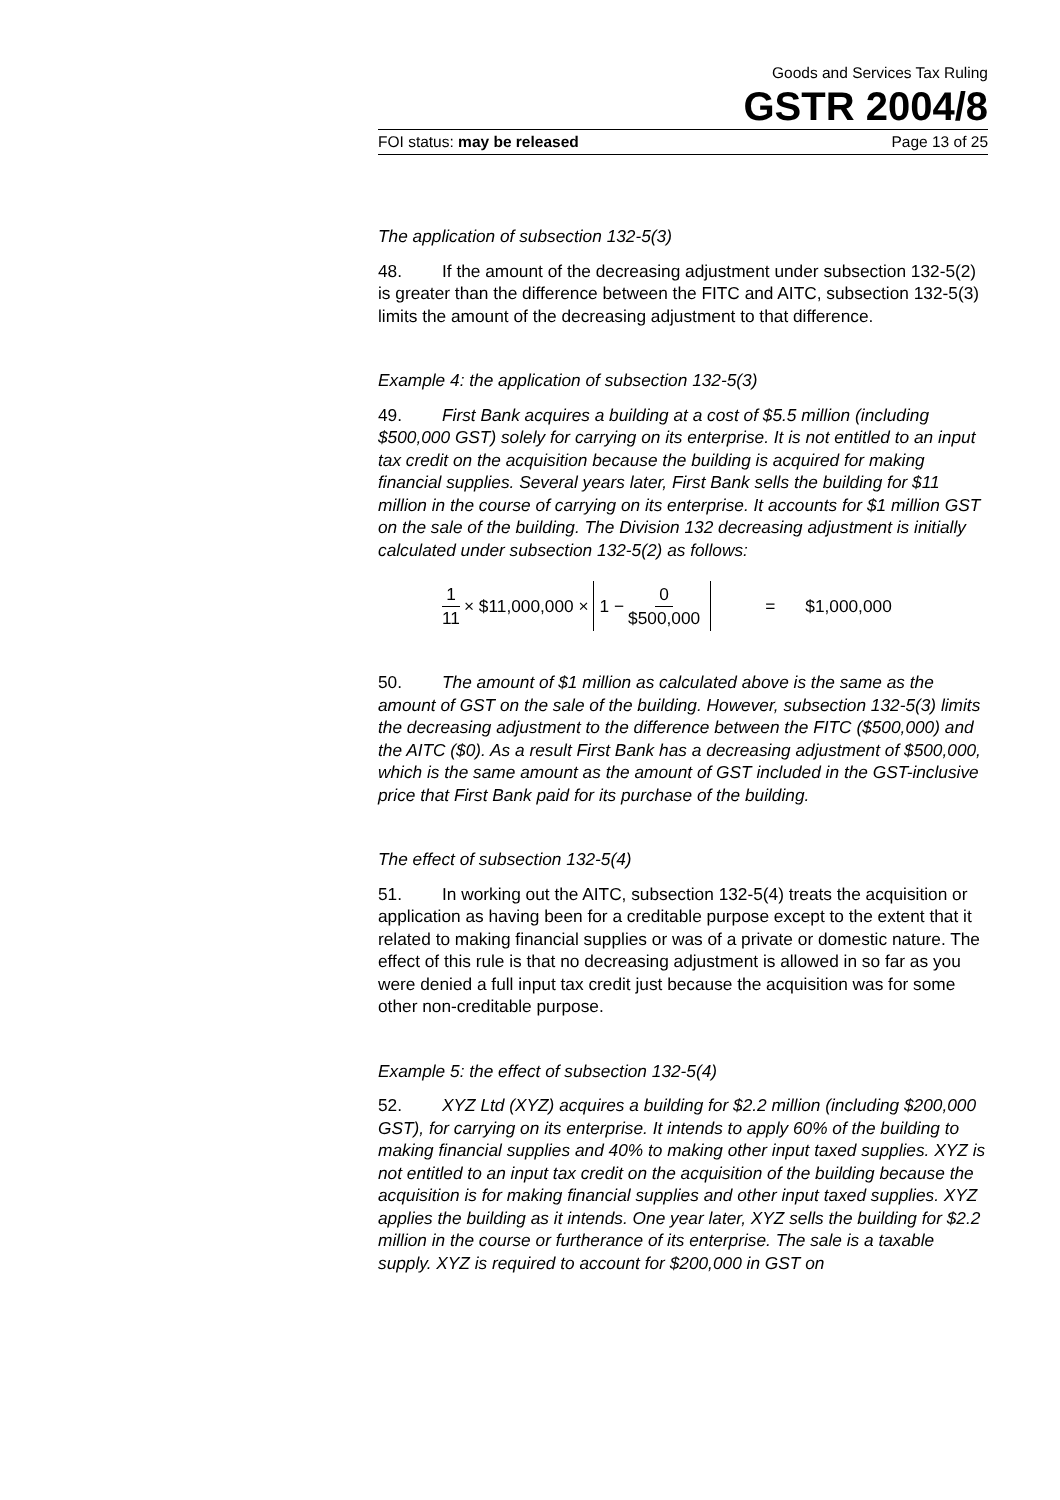Goods and Services Tax Ruling
GSTR 2004/8
FOI status: may be released Page 13 of 25
The application of subsection 132-5(3)
48. If the amount of the decreasing adjustment under subsection 132-5(2) is greater than the difference between the FITC and AITC, subsection 132-5(3) limits the amount of the decreasing adjustment to that difference.
Example 4: the application of subsection 132-5(3)
49. First Bank acquires a building at a cost of $5.5 million (including $500,000 GST) solely for carrying on its enterprise. It is not entitled to an input tax credit on the acquisition because the building is acquired for making financial supplies. Several years later, First Bank sells the building for $11 million in the course of carrying on its enterprise. It accounts for $1 million GST on the sale of the building. The Division 132 decreasing adjustment is initially calculated under subsection 132-5(2) as follows:
1 11 × $11,000,000 × 1 − 0 $500,000 = $1,000,000
50. The amount of $1 million as calculated above is the same as the amount of GST on the sale of the building. However, subsection 132-5(3) limits the decreasing adjustment to the difference between the FITC ($500,000) and the AITC ($0). As a result First Bank has a decreasing adjustment of $500,000, which is the same amount as the amount of GST included in the GST-inclusive price that First Bank paid for its purchase of the building.
The effect of subsection 132-5(4)
51. In working out the AITC, subsection 132-5(4) treats the acquisition or application as having been for a creditable purpose except to the extent that it related to making financial supplies or was of a private or domestic nature. The effect of this rule is that no decreasing adjustment is allowed in so far as you were denied a full input tax credit just because the acquisition was for some other non-creditable purpose.
Example 5: the effect of subsection 132-5(4)
52. XYZ Ltd (XYZ) acquires a building for $2.2 million (including $200,000 GST), for carrying on its enterprise. It intends to apply 60% of the building to making financial supplies and 40% to making other input taxed supplies. XYZ is not entitled to an input tax credit on the acquisition of the building because the acquisition is for making financial supplies and other input taxed supplies. XYZ applies the building as it intends. One year later, XYZ sells the building for $2.2 million in the course or furtherance of its enterprise. The sale is a taxable supply. XYZ is required to account for $200,000 in GST on